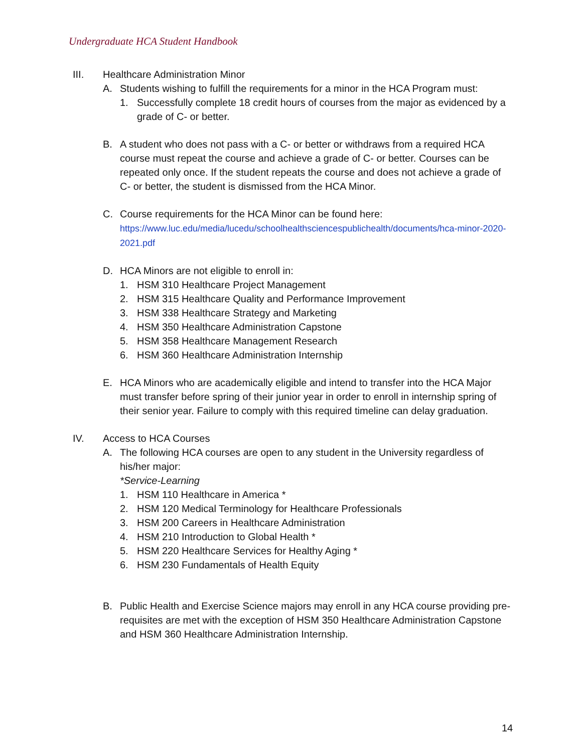Undergraduate HCA Student Handbook
III. Healthcare Administration Minor
A. Students wishing to fulfill the requirements for a minor in the HCA Program must:
1. Successfully complete 18 credit hours of courses from the major as evidenced by a grade of C- or better.
B. A student who does not pass with a C- or better or withdraws from a required HCA course must repeat the course and achieve a grade of C- or better. Courses can be repeated only once. If the student repeats the course and does not achieve a grade of C- or better, the student is dismissed from the HCA Minor.
C. Course requirements for the HCA Minor can be found here:
https://www.luc.edu/media/lucedu/schoolhealthsciencespublichealth/documents/hca-minor-2020-2021.pdf
D. HCA Minors are not eligible to enroll in:
1. HSM 310 Healthcare Project Management
2. HSM 315 Healthcare Quality and Performance Improvement
3. HSM 338 Healthcare Strategy and Marketing
4. HSM 350 Healthcare Administration Capstone
5. HSM 358 Healthcare Management Research
6. HSM 360 Healthcare Administration Internship
E. HCA Minors who are academically eligible and intend to transfer into the HCA Major must transfer before spring of their junior year in order to enroll in internship spring of their senior year. Failure to comply with this required timeline can delay graduation.
IV. Access to HCA Courses
A. The following HCA courses are open to any student in the University regardless of his/her major:
*Service-Learning
1. HSM 110 Healthcare in America *
2. HSM 120 Medical Terminology for Healthcare Professionals
3. HSM 200 Careers in Healthcare Administration
4. HSM 210 Introduction to Global Health *
5. HSM 220 Healthcare Services for Healthy Aging *
6. HSM 230 Fundamentals of Health Equity
B. Public Health and Exercise Science majors may enroll in any HCA course providing pre-requisites are met with the exception of HSM 350 Healthcare Administration Capstone and HSM 360 Healthcare Administration Internship.
14